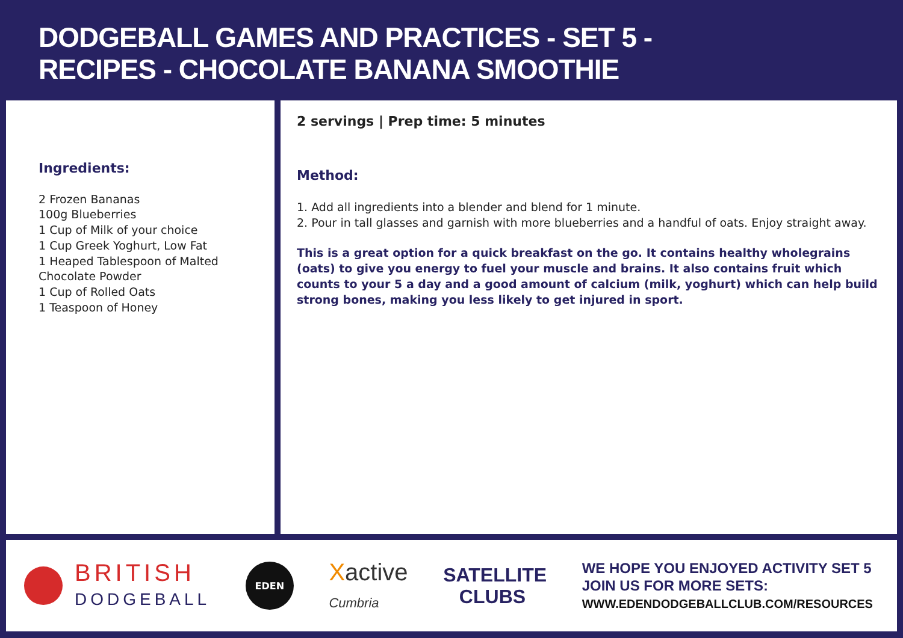DODGEBALL GAMES AND PRACTICES - SET 5 -
RECIPES - CHOCOLATE BANANA SMOOTHIE
Ingredients:
2 Frozen Bananas
100g Blueberries
1 Cup of Milk of your choice
1 Cup Greek Yoghurt, Low Fat
1 Heaped Tablespoon of Malted Chocolate Powder
1 Cup of Rolled Oats
1 Teaspoon of Honey
2 servings | Prep time: 5 minutes
Method:
1. Add all ingredients into a blender and blend for 1 minute.
2. Pour in tall glasses and garnish with more blueberries and a handful of oats. Enjoy straight away.
This is a great option for a quick breakfast on the go. It contains healthy wholegrains (oats) to give you energy to fuel your muscle and brains. It also contains fruit which counts to your 5 a day and a good amount of calcium (milk, yoghurt) which can help build strong bones, making you less likely to get injured in sport.
BRITISH
DODGEBALL
EDEN
Xactive
Cumbria
SATELLITE
CLUBS
WE HOPE YOU ENJOYED ACTIVITY SET 5
JOIN US FOR MORE SETS:
WWW.EDENDODGEBALLCLUB.COM/RESOURCES